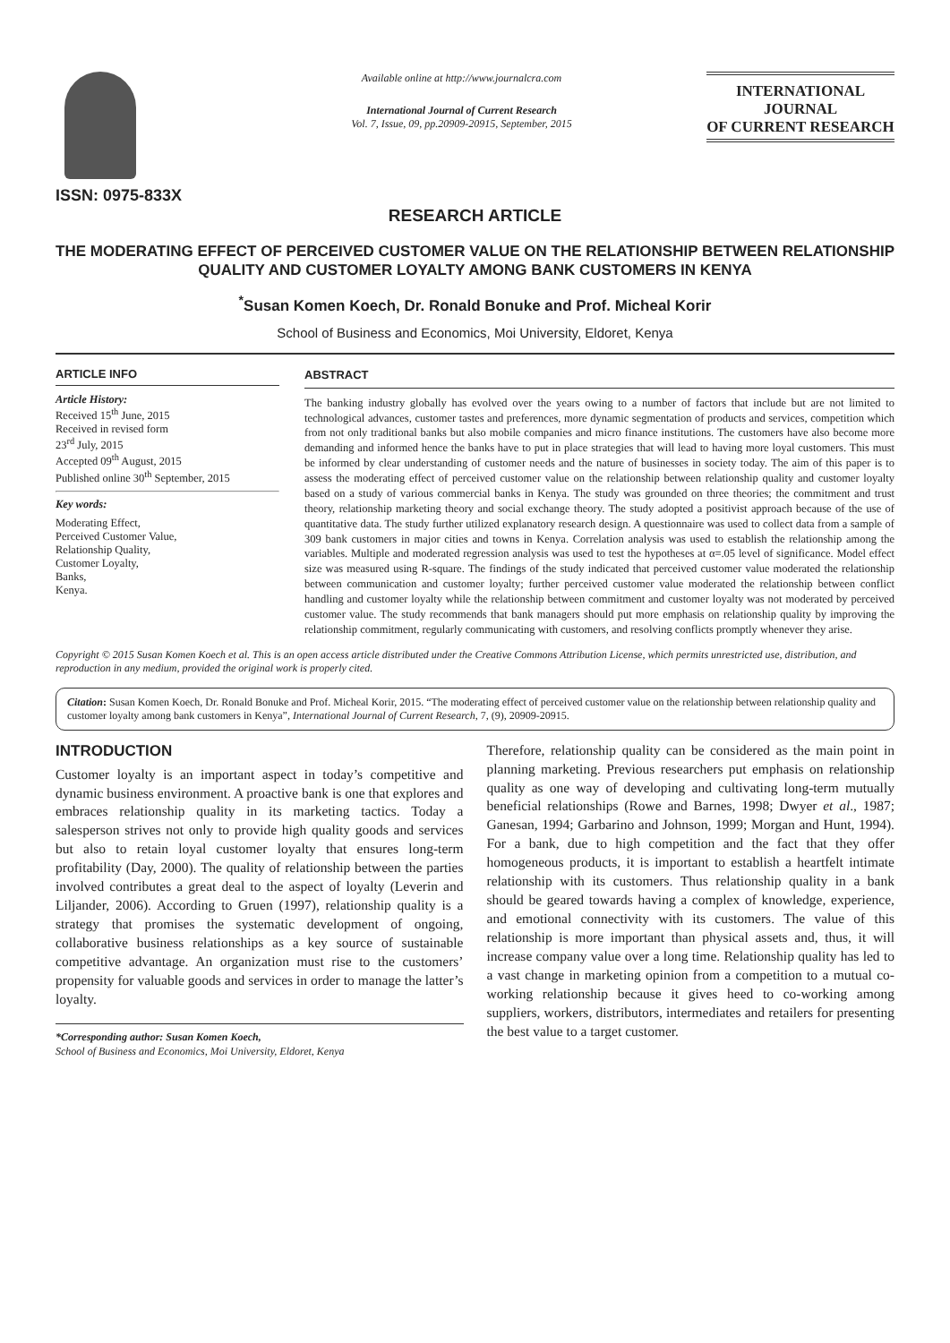ISSN: 0975-833X
Available online at http://www.journalcra.com
International Journal of Current Research
Vol. 7, Issue, 09, pp.20909-20915, September, 2015
INTERNATIONAL JOURNAL
OF CURRENT RESEARCH
RESEARCH ARTICLE
THE MODERATING EFFECT OF PERCEIVED CUSTOMER VALUE ON THE RELATIONSHIP BETWEEN RELATIONSHIP QUALITY AND CUSTOMER LOYALTY AMONG BANK CUSTOMERS IN KENYA
<sup>*</sup> Susan Komen Koech, Dr. Ronald Bonuke and Prof. Micheal Korir
School of Business and Economics, Moi University, Eldoret, Kenya
ARTICLE INFO
Article History:
Received 15<sup>th</sup> June, 2015
Received in revised form
23<sup>rd</sup> July, 2015
Accepted 09<sup>th</sup> August, 2015
Published online 30<sup>th</sup> September, 2015
Key words:
Moderating Effect,
Perceived Customer Value,
Relationship Quality,
Customer Loyalty,
Banks,
Kenya.
ABSTRACT
The banking industry globally has evolved over the years owing to a number of factors that include but are not limited to technological advances, customer tastes and preferences, more dynamic segmentation of products and services, competition which from not only traditional banks but also mobile companies and micro finance institutions. The customers have also become more demanding and informed hence the banks have to put in place strategies that will lead to having more loyal customers. This must be informed by clear understanding of customer needs and the nature of businesses in society today. The aim of this paper is to assess the moderating effect of perceived customer value on the relationship between relationship quality and customer loyalty based on a study of various commercial banks in Kenya. The study was grounded on three theories; the commitment and trust theory, relationship marketing theory and social exchange theory. The study adopted a positivist approach because of the use of quantitative data. The study further utilized explanatory research design. A questionnaire was used to collect data from a sample of 309 bank customers in major cities and towns in Kenya. Correlation analysis was used to establish the relationship among the variables. Multiple and moderated regression analysis was used to test the hypotheses at α=.05 level of significance. Model effect size was measured using R-square. The findings of the study indicated that perceived customer value moderated the relationship between communication and customer loyalty; further perceived customer value moderated the relationship between conflict handling and customer loyalty while the relationship between commitment and customer loyalty was not moderated by perceived customer value. The study recommends that bank managers should put more emphasis on relationship quality by improving the relationship commitment, regularly communicating with customers, and resolving conflicts promptly whenever they arise.
Copyright © 2015 Susan Komen Koech et al. This is an open access article distributed under the Creative Commons Attribution License, which permits unrestricted use, distribution, and reproduction in any medium, provided the original work is properly cited.
Citation: Susan Komen Koech, Dr. Ronald Bonuke and Prof. Micheal Korir, 2015. “The moderating effect of perceived customer value on the relationship between relationship quality and customer loyalty among bank customers in Kenya”, International Journal of Current Research, 7, (9), 20909-20915.
INTRODUCTION
Customer loyalty is an important aspect in today’s competitive and dynamic business environment. A proactive bank is one that explores and embraces relationship quality in its marketing tactics. Today a salesperson strives not only to provide high quality goods and services but also to retain loyal customer loyalty that ensures long-term profitability (Day, 2000). The quality of relationship between the parties involved contributes a great deal to the aspect of loyalty (Leverin and Liljander, 2006). According to Gruen (1997), relationship quality is a strategy that promises the systematic development of ongoing, collaborative business relationships as a key source of sustainable competitive advantage. An organization must rise to the customers’ propensity for valuable goods and services in order to manage the latter’s loyalty.
*Corresponding author: Susan Komen Koech,
School of Business and Economics, Moi University, Eldoret, Kenya
Therefore, relationship quality can be considered as the main point in planning marketing. Previous researchers put emphasis on relationship quality as one way of developing and cultivating long-term mutually beneficial relationships (Rowe and Barnes, 1998; Dwyer et al., 1987; Ganesan, 1994; Garbarino and Johnson, 1999; Morgan and Hunt, 1994). For a bank, due to high competition and the fact that they offer homogeneous products, it is important to establish a heartfelt intimate relationship with its customers. Thus relationship quality in a bank should be geared towards having a complex of knowledge, experience, and emotional connectivity with its customers. The value of this relationship is more important than physical assets and, thus, it will increase company value over a long time. Relationship quality has led to a vast change in marketing opinion from a competition to a mutual co-working relationship because it gives heed to co-working among suppliers, workers, distributors, intermediates and retailers for presenting the best value to a target customer.